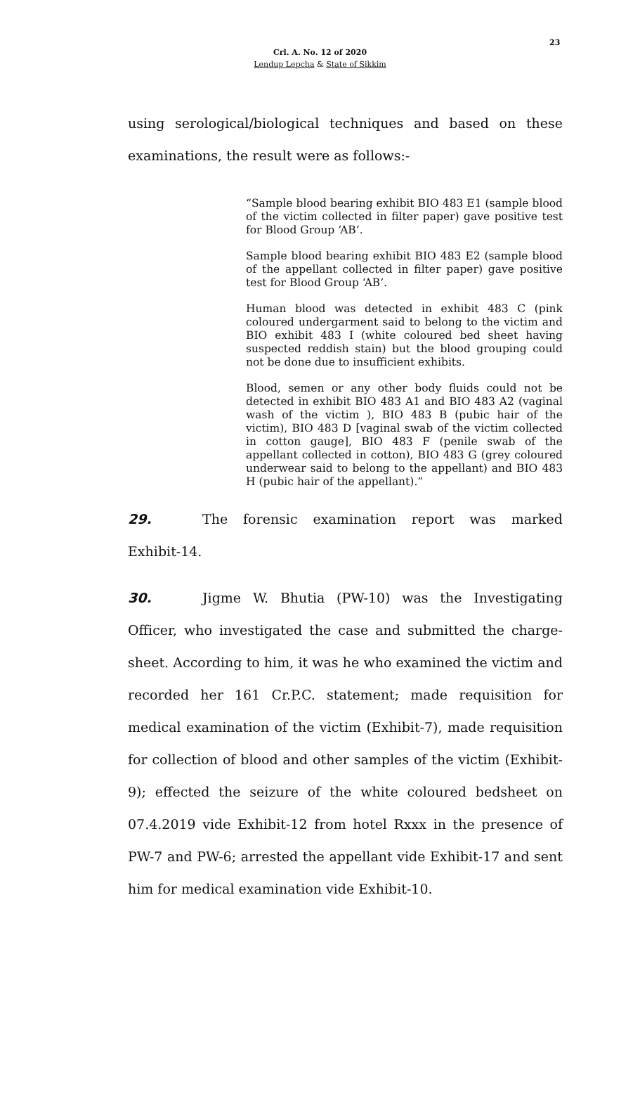23
Crl. A. No. 12 of 2020
Lendup Lepcha & State of Sikkim
using serological/biological techniques and based on these examinations, the result were as follows:-
“Sample blood bearing exhibit BIO 483 E1 (sample blood of the victim collected in filter paper) gave positive test for Blood Group ‘AB’.
Sample blood bearing exhibit BIO 483 E2 (sample blood of the appellant collected in filter paper) gave positive test for Blood Group ‘AB’.
Human blood was detected in exhibit 483 C (pink coloured undergarment said to belong to the victim and BIO exhibit 483 I (white coloured bed sheet having suspected reddish stain) but the blood grouping could not be done due to insufficient exhibits.
Blood, semen or any other body fluids could not be detected in exhibit BIO 483 A1 and BIO 483 A2 (vaginal wash of the victim ), BIO 483 B (pubic hair of the victim), BIO 483 D [vaginal swab of the victim collected in cotton gauge], BIO 483 F (penile swab of the appellant collected in cotton), BIO 483 G (grey coloured underwear said to belong to the appellant) and BIO 483 H (pubic hair of the appellant).”
29. The forensic examination report was marked Exhibit-14.
30. Jigme W. Bhutia (PW-10) was the Investigating Officer, who investigated the case and submitted the charge-sheet. According to him, it was he who examined the victim and recorded her 161 Cr.P.C. statement; made requisition for medical examination of the victim (Exhibit-7), made requisition for collection of blood and other samples of the victim (Exhibit-9); effected the seizure of the white coloured bedsheet on 07.4.2019 vide Exhibit-12 from hotel Rxxx in the presence of PW-7 and PW-6; arrested the appellant vide Exhibit-17 and sent him for medical examination vide Exhibit-10.